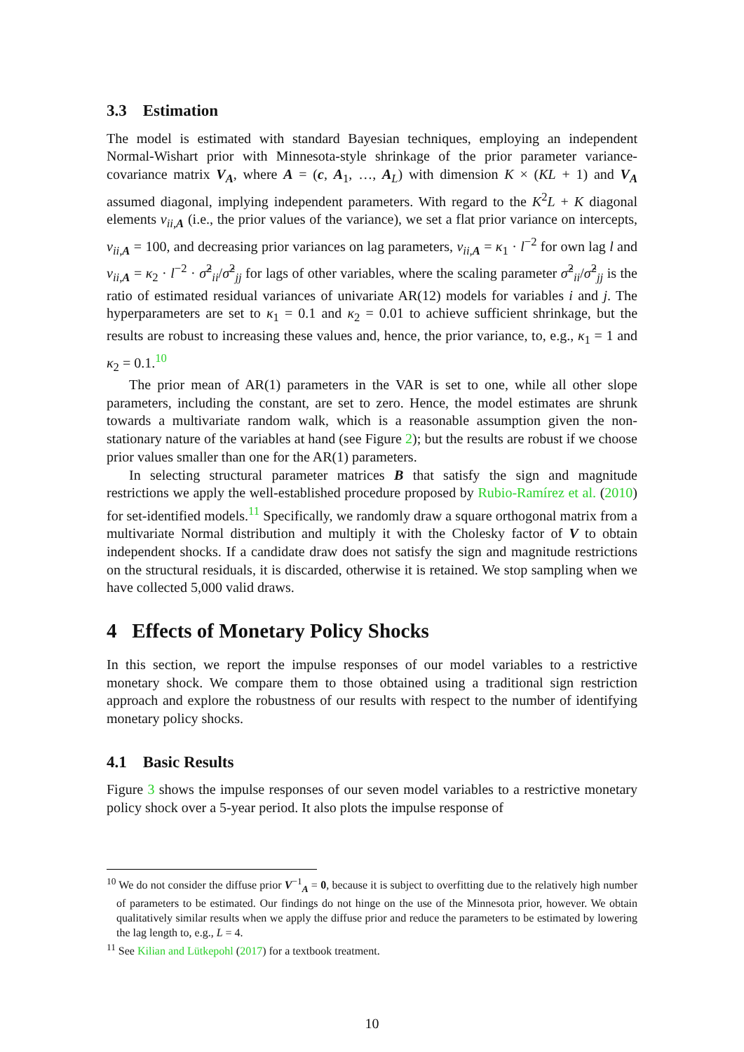3.3 Estimation
The model is estimated with standard Bayesian techniques, employing an independent Normal-Wishart prior with Minnesota-style shrinkage of the prior parameter variance-covariance matrix V<sub>A</sub>, where A = (c, A<sub>1</sub>, …, A<sub>L</sub>) with dimension K × (KL + 1) and V<sub>A</sub> assumed diagonal, implying independent parameters. With regard to the K<sup>2</sup>L + K diagonal elements v<sub>ii,A</sub> (i.e., the prior values of the variance), we set a flat prior variance on intercepts, v<sub>ii,A</sub> = 100, and decreasing prior variances on lag parameters, v<sub>ii,A</sub> = κ<sub>1</sub> · l<sup>−2</sup> for own lag l and v<sub>ii,A</sub> = κ<sub>2</sub> · l<sup>−2</sup> · σ̂<sup>2</sup><sub>ii</sub>/σ̂<sup>2</sup><sub>jj</sub> for lags of other variables, where the scaling parameter σ̂<sup>2</sup><sub>ii</sub>/σ̂<sup>2</sup><sub>jj</sub> is the ratio of estimated residual variances of univariate AR(12) models for variables i and j. The hyperparameters are set to κ<sub>1</sub> = 0.1 and κ<sub>2</sub> = 0.01 to achieve sufficient shrinkage, but the results are robust to increasing these values and, hence, the prior variance, to, e.g., κ<sub>1</sub> = 1 and κ<sub>2</sub> = 0.1.<sup>10</sup>
The prior mean of AR(1) parameters in the VAR is set to one, while all other slope parameters, including the constant, are set to zero. Hence, the model estimates are shrunk towards a multivariate random walk, which is a reasonable assumption given the non-stationary nature of the variables at hand (see Figure 2); but the results are robust if we choose prior values smaller than one for the AR(1) parameters.
In selecting structural parameter matrices B that satisfy the sign and magnitude restrictions we apply the well-established procedure proposed by Rubio-Ramírez et al. (2010) for set-identified models.<sup>11</sup> Specifically, we randomly draw a square orthogonal matrix from a multivariate Normal distribution and multiply it with the Cholesky factor of V to obtain independent shocks. If a candidate draw does not satisfy the sign and magnitude restrictions on the structural residuals, it is discarded, otherwise it is retained. We stop sampling when we have collected 5,000 valid draws.
4 Effects of Monetary Policy Shocks
In this section, we report the impulse responses of our model variables to a restrictive monetary shock. We compare them to those obtained using a traditional sign restriction approach and explore the robustness of our results with respect to the number of identifying monetary policy shocks.
4.1 Basic Results
Figure 3 shows the impulse responses of our seven model variables to a restrictive monetary policy shock over a 5-year period. It also plots the impulse response of
<sup>10</sup> We do not consider the diffuse prior V<sup>−1</sup><sub>A</sub> = 0, because it is subject to overfitting due to the relatively high number of parameters to be estimated. Our findings do not hinge on the use of the Minnesota prior, however. We obtain qualitatively similar results when we apply the diffuse prior and reduce the parameters to be estimated by lowering the lag length to, e.g., L = 4.
<sup>11</sup> See Kilian and Lütkepohl (2017) for a textbook treatment.
10